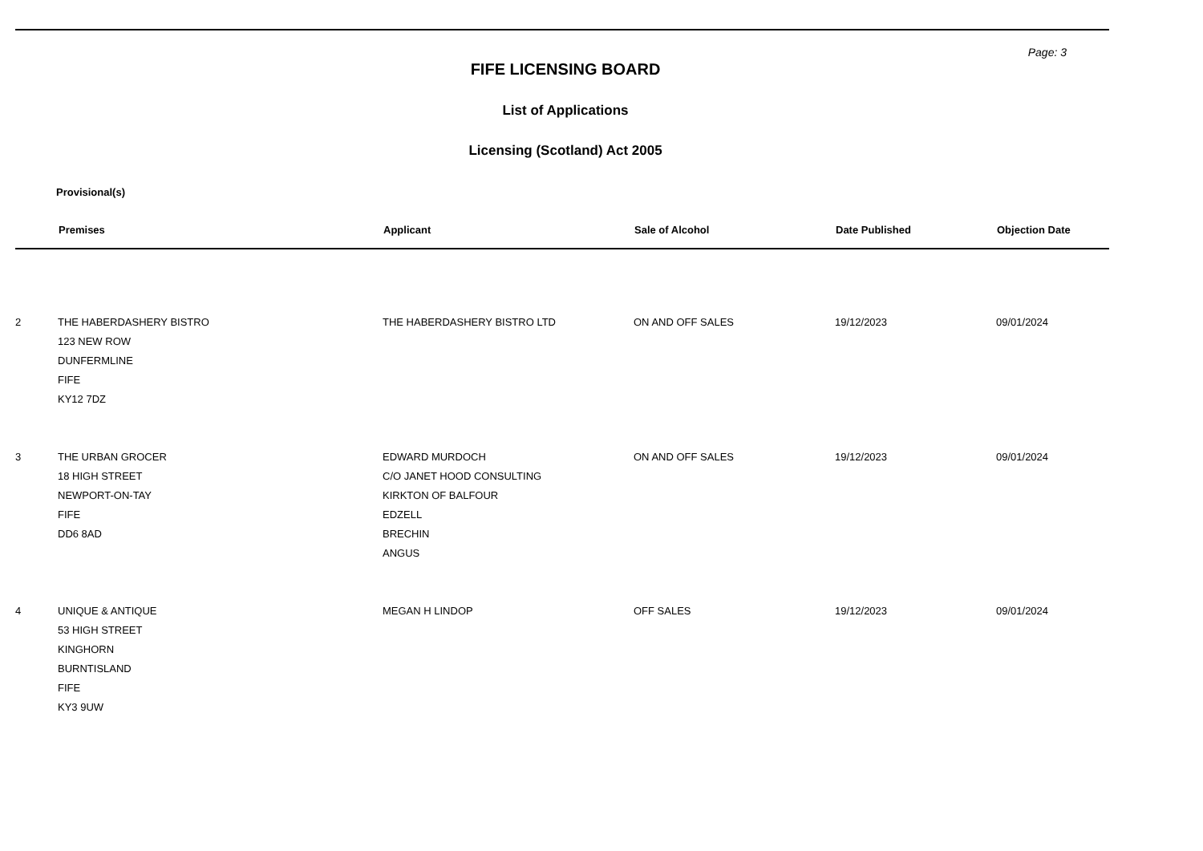Page: 3
FIFE LICENSING BOARD
List of Applications
Licensing (Scotland) Act 2005
Provisional(s)
| | Premises | Applicant | Sale of Alcohol | Date Published | Objection Date |
| --- | --- | --- | --- | --- | --- |
| 2 | THE HABERDASHERY BISTRO 123 NEW ROW DUNFERMLINE FIFE KY12 7DZ | THE HABERDASHERY BISTRO LTD | ON AND OFF SALES | 19/12/2023 | 09/01/2024 |
| 3 | THE URBAN GROCER 18 HIGH STREET NEWPORT-ON-TAY FIFE DD6 8AD | EDWARD MURDOCH C/O JANET HOOD CONSULTING KIRKTON OF BALFOUR EDZELL BRECHIN ANGUS | ON AND OFF SALES | 19/12/2023 | 09/01/2024 |
| 4 | UNIQUE & ANTIQUE 53 HIGH STREET KINGHORN BURNTISLAND FIFE KY3 9UW | MEGAN H LINDOP | OFF SALES | 19/12/2023 | 09/01/2024 |